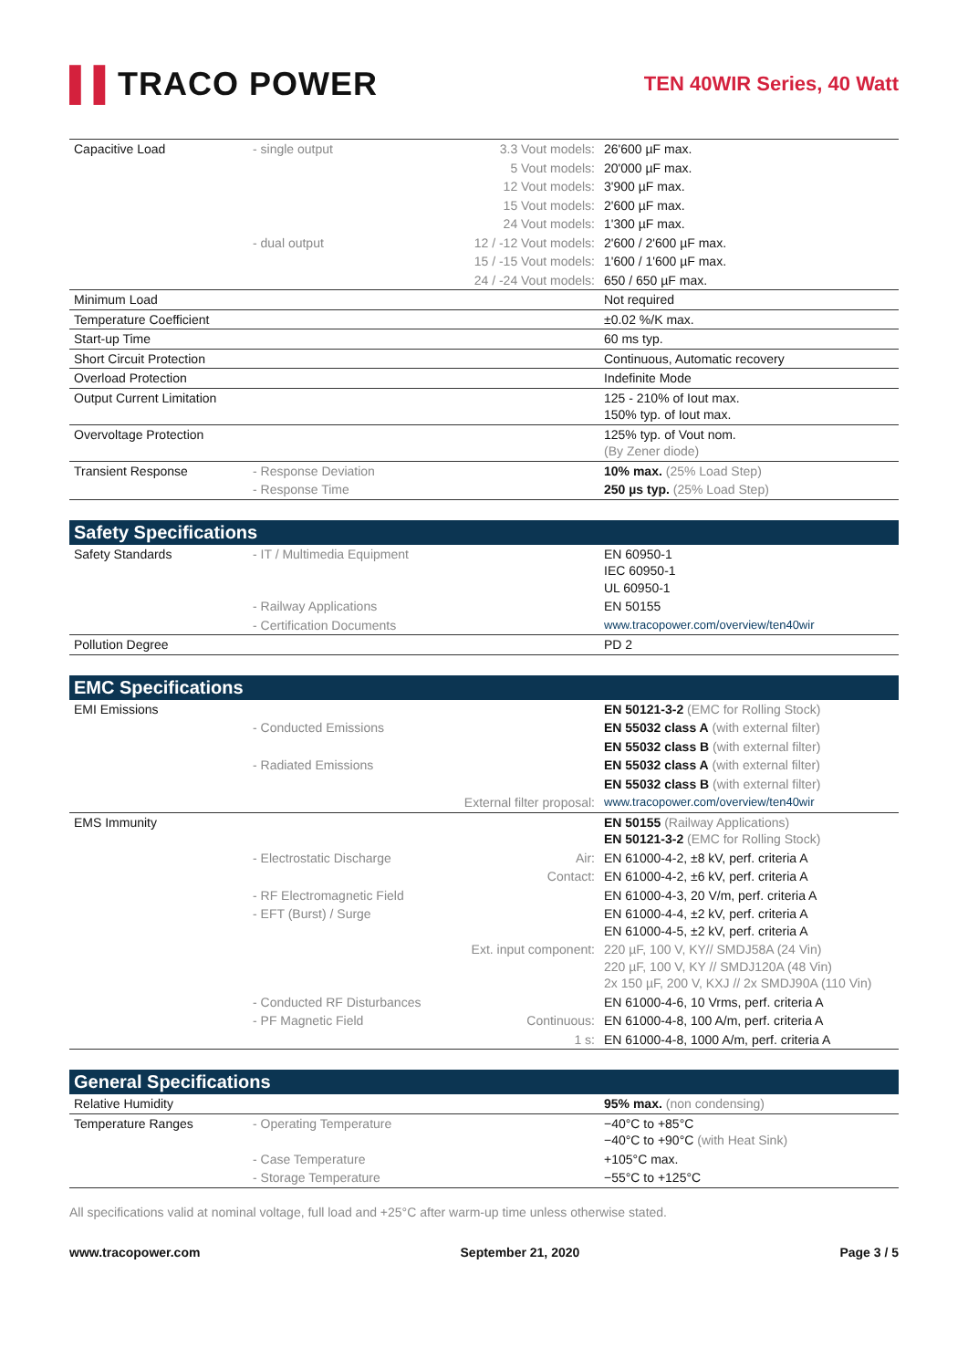▌▌TRACO POWER
TEN 40WIR Series, 40 Watt
| Capacitive Load | - single output | 3.3 Vout models: | 26'600 µF max. |
| | | 5 Vout models: | 20'000 µF max. |
| | | 12 Vout models: | 3'900 µF max. |
| | | 15 Vout models: | 2'600 µF max. |
| | | 24 Vout models: | 1'300 µF max. |
| | - dual output | 12 / -12 Vout models: | 2'600 / 2'600 µF max. |
| | | 15 / -15 Vout models: | 1'600 / 1'600 µF max. |
| | | 24 / -24 Vout models: | 650 / 650 µF max. |
| Minimum Load | | | Not required |
| Temperature Coefficient | | | ±0.02 %/K max. |
| Start-up Time | | | 60 ms typ. |
| Short Circuit Protection | | | Continuous, Automatic recovery |
| Overload Protection | | | Indefinite Mode |
| Output Current Limitation | | | 125 - 210% of Iout max. 150% typ. of Iout max. |
| Overvoltage Protection | | | 125% typ. of Vout nom. (By Zener diode) |
| Transient Response | - Response Deviation | | 10% max. (25% Load Step) |
| | - Response Time | | 250 µs typ. (25% Load Step) |
Safety Specifications
| Safety Standards | - IT / Multimedia Equipment | | EN 60950-1 IEC 60950-1 UL 60950-1 |
| | - Railway Applications | | EN 50155 |
| | - Certification Documents | | www.tracopower.com/overview/ten40wir |
| Pollution Degree | | | PD 2 |
EMC Specifications
| EMI Emissions | | | EN 50121-3-2 (EMC for Rolling Stock) |
| | - Conducted Emissions | | EN 55032 class A (with external filter) |
| | | | EN 55032 class B (with external filter) |
| | - Radiated Emissions | | EN 55032 class A (with external filter) |
| | | | EN 55032 class B (with external filter) |
| | | External filter proposal: | www.tracopower.com/overview/ten40wir |
| EMS Immunity | | | EN 50155 (Railway Applications) EN 50121-3-2 (EMC for Rolling Stock) |
| | - Electrostatic Discharge | Air: | EN 61000-4-2, ±8 kV, perf. criteria A |
| | | Contact: | EN 61000-4-2, ±6 kV, perf. criteria A |
| | - RF Electromagnetic Field | | EN 61000-4-3, 20 V/m, perf. criteria A |
| | - EFT (Burst) / Surge | | EN 61000-4-4, ±2 kV, perf. criteria A EN 61000-4-5, ±2 kV, perf. criteria A |
| | | Ext. input component: | 220 µF, 100 V, KY// SMDJ58A (24 Vin) 220 µF, 100 V, KY // SMDJ120A (48 Vin) 2x 150 µF, 200 V, KXJ // 2x SMDJ90A (110 Vin) |
| | - Conducted RF Disturbances | | EN 61000-4-6, 10 Vrms, perf. criteria A |
| | - PF Magnetic Field | Continuous: | EN 61000-4-8, 100 A/m, perf. criteria A |
| | | 1 s: | EN 61000-4-8, 1000 A/m, perf. criteria A |
General Specifications
| Relative Humidity | | | 95% max. (non condensing) |
| Temperature Ranges | - Operating Temperature | | −40°C to +85°C −40°C to +90°C (with Heat Sink) |
| | - Case Temperature | | +105°C max. |
| | - Storage Temperature | | −55°C to +125°C |
All specifications valid at nominal voltage, full load and +25°C after warm-up time unless otherwise stated.
www.tracopower.com September 21, 2020 Page 3 / 5